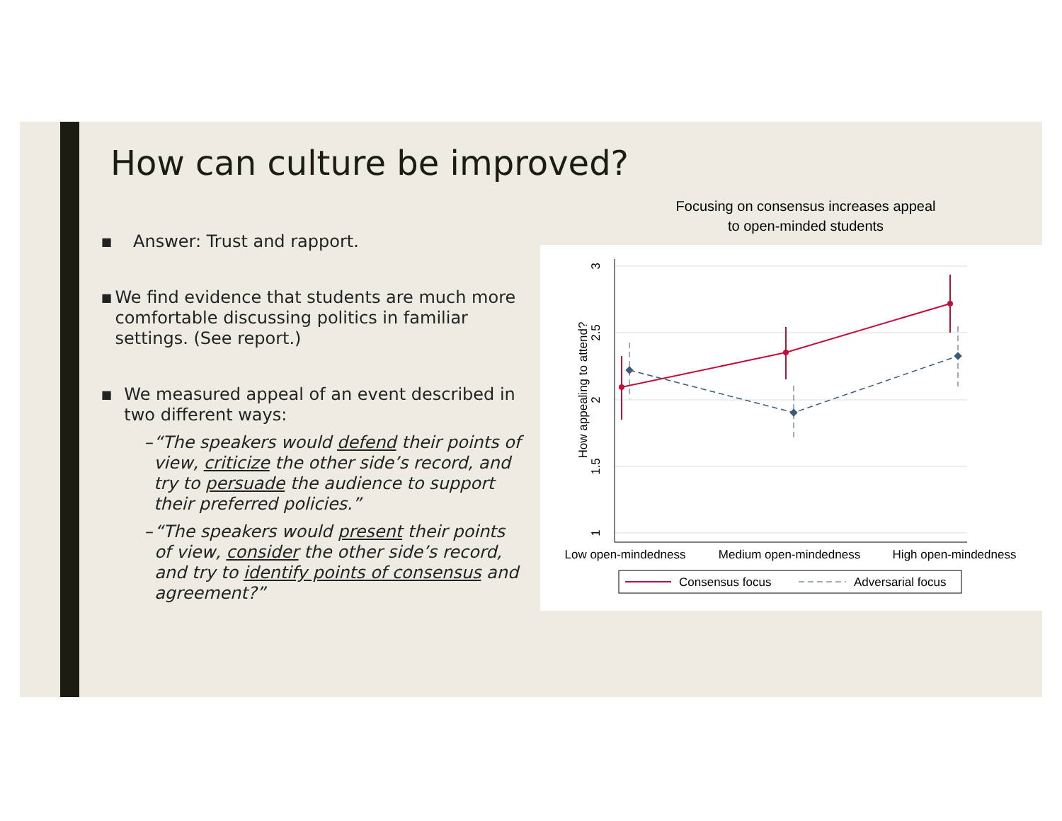How can culture be improved?
■ Answer: Trust and rapport.
■ We find evidence that students are much more comfortable discussing politics in familiar settings. (See report.)
■ We measured appeal of an event described in two different ways:
– “The speakers would defend their points of view, criticize the other side’s record, and try to persuade the audience to support their preferred policies.”
– “The speakers would present their points of view, consider the other side’s record, and try to identify points of consensus and agreement?”
Focusing on consensus increases appeal to open-minded students
3
2.5
2
1.5
1
How appealing to attend?
Low open-mindedness
Medium open-mindedness
High open-mindedness
Consensus focus
Adversarial focus